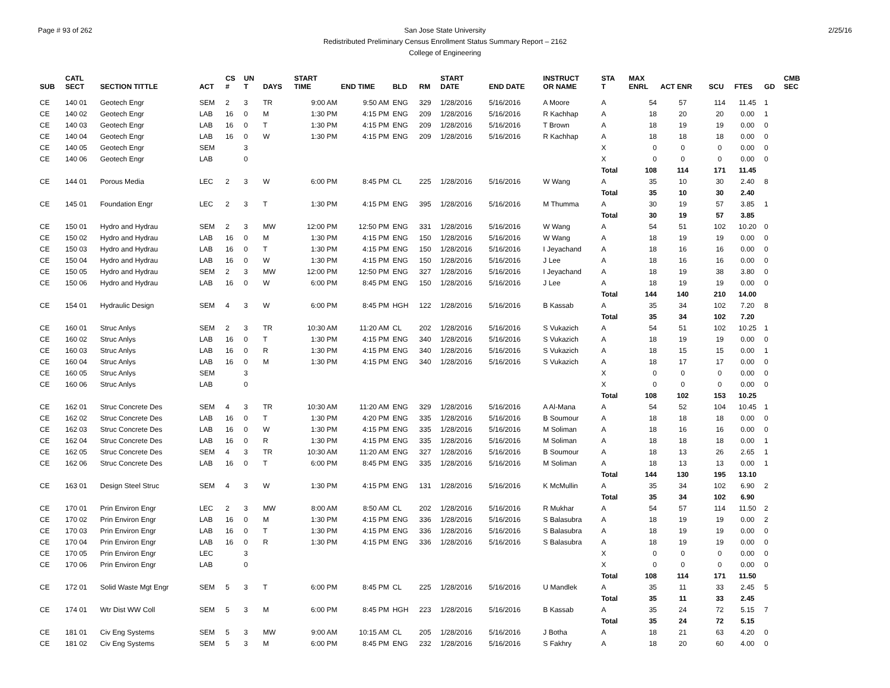Page # 93 of 262 2/25/16 San Jose State University
Redistributed Preliminary Census Enrollment Status Summary Report – 2162
College of Engineering
| SUB | CATL SECT | SECTION TITTLE | ACT | CS # | UN T | DAYS | START TIME | END TIME | BLD | RM | START DATE | END DATE | INSTRUCT OR NAME | STA T | MAX ENRL | ACT ENR | SCU | FTES | GD | CMB SEC |
| --- | --- | --- | --- | --- | --- | --- | --- | --- | --- | --- | --- | --- | --- | --- | --- | --- | --- | --- | --- | --- |
| CE | 140 01 | Geotech Engr | SEM | 2 | 3 | TR | 9:00 AM | 9:50 AM | ENG | 329 | 1/28/2016 | 5/16/2016 | A Moore | A | 54 | 57 | 114 | 11.45 | 1 | |
| CE | 140 02 | Geotech Engr | LAB | 16 | 0 | M | 1:30 PM | 4:15 PM | ENG | 209 | 1/28/2016 | 5/16/2016 | R Kachhap | A | 18 | 20 | 20 | 0.00 | 1 | |
| CE | 140 03 | Geotech Engr | LAB | 16 | 0 | T | 1:30 PM | 4:15 PM | ENG | 209 | 1/28/2016 | 5/16/2016 | T Brown | A | 18 | 19 | 19 | 0.00 | 0 | |
| CE | 140 04 | Geotech Engr | LAB | 16 | 0 | W | 1:30 PM | 4:15 PM | ENG | 209 | 1/28/2016 | 5/16/2016 | R Kachhap | A | 18 | 18 | 18 | 0.00 | 0 | |
| CE | 140 05 | Geotech Engr | SEM | | 3 | | | | | | | | | X | 0 | 0 | 0 | 0.00 | 0 | |
| CE | 140 06 | Geotech Engr | LAB | | 0 | | | | | | | | | X | 0 | 0 | 0 | 0.00 | 0 | |
| | | | | | | | | | | | | | | Total | 108 | 114 | 171 | 11.45 | | |
| CE | 144 01 | Porous Media | LEC | 2 | 3 | W | 6:00 PM | 8:45 PM | CL | 225 | 1/28/2016 | 5/16/2016 | W Wang | A | 35 | 10 | 30 | 2.40 | 8 | |
| | | | | | | | | | | | | | | Total | 35 | 10 | 30 | 2.40 | | |
| CE | 145 01 | Foundation Engr | LEC | 2 | 3 | T | 1:30 PM | 4:15 PM | ENG | 395 | 1/28/2016 | 5/16/2016 | M Thumma | A | 30 | 19 | 57 | 3.85 | 1 | |
| | | | | | | | | | | | | | | Total | 30 | 19 | 57 | 3.85 | | |
| CE | 150 01 | Hydro and Hydrau | SEM | 2 | 3 | MW | 12:00 PM | 12:50 PM | ENG | 331 | 1/28/2016 | 5/16/2016 | W Wang | A | 54 | 51 | 102 | 10.20 | 0 | |
| CE | 150 02 | Hydro and Hydrau | LAB | 16 | 0 | M | 1:30 PM | 4:15 PM | ENG | 150 | 1/28/2016 | 5/16/2016 | W Wang | A | 18 | 19 | 19 | 0.00 | 0 | |
| CE | 150 03 | Hydro and Hydrau | LAB | 16 | 0 | T | 1:30 PM | 4:15 PM | ENG | 150 | 1/28/2016 | 5/16/2016 | I Jeyachand | A | 18 | 16 | 16 | 0.00 | 0 | |
| CE | 150 04 | Hydro and Hydrau | LAB | 16 | 0 | W | 1:30 PM | 4:15 PM | ENG | 150 | 1/28/2016 | 5/16/2016 | J Lee | A | 18 | 16 | 16 | 0.00 | 0 | |
| CE | 150 05 | Hydro and Hydrau | SEM | 2 | 3 | MW | 12:00 PM | 12:50 PM | ENG | 327 | 1/28/2016 | 5/16/2016 | I Jeyachand | A | 18 | 19 | 38 | 3.80 | 0 | |
| CE | 150 06 | Hydro and Hydrau | LAB | 16 | 0 | W | 6:00 PM | 8:45 PM | ENG | 150 | 1/28/2016 | 5/16/2016 | J Lee | A | 18 | 19 | 19 | 0.00 | 0 | |
| | | | | | | | | | | | | | | Total | 144 | 140 | 210 | 14.00 | | |
| CE | 154 01 | Hydraulic Design | SEM | 4 | 3 | W | 6:00 PM | 8:45 PM | HGH | 122 | 1/28/2016 | 5/16/2016 | B Kassab | A | 35 | 34 | 102 | 7.20 | 8 | |
| | | | | | | | | | | | | | | Total | 35 | 34 | 102 | 7.20 | | |
| CE | 160 01 | Struc Anlys | SEM | 2 | 3 | TR | 10:30 AM | 11:20 AM | CL | 202 | 1/28/2016 | 5/16/2016 | S Vukazich | A | 54 | 51 | 102 | 10.25 | 1 | |
| CE | 160 02 | Struc Anlys | LAB | 16 | 0 | T | 1:30 PM | 4:15 PM | ENG | 340 | 1/28/2016 | 5/16/2016 | S Vukazich | A | 18 | 19 | 19 | 0.00 | 0 | |
| CE | 160 03 | Struc Anlys | LAB | 16 | 0 | R | 1:30 PM | 4:15 PM | ENG | 340 | 1/28/2016 | 5/16/2016 | S Vukazich | A | 18 | 15 | 15 | 0.00 | 1 | |
| CE | 160 04 | Struc Anlys | LAB | 16 | 0 | M | 1:30 PM | 4:15 PM | ENG | 340 | 1/28/2016 | 5/16/2016 | S Vukazich | A | 18 | 17 | 17 | 0.00 | 0 | |
| CE | 160 05 | Struc Anlys | SEM | | 3 | | | | | | | | | X | 0 | 0 | 0 | 0.00 | 0 | |
| CE | 160 06 | Struc Anlys | LAB | | 0 | | | | | | | | | X | 0 | 0 | 0 | 0.00 | 0 | |
| | | | | | | | | | | | | | | Total | 108 | 102 | 153 | 10.25 | | |
| CE | 162 01 | Struc Concrete Des | SEM | 4 | 3 | TR | 10:30 AM | 11:20 AM | ENG | 329 | 1/28/2016 | 5/16/2016 | A Al-Mana | A | 54 | 52 | 104 | 10.45 | 1 | |
| CE | 162 02 | Struc Concrete Des | LAB | 16 | 0 | T | 1:30 PM | 4:20 PM | ENG | 335 | 1/28/2016 | 5/16/2016 | B Soumour | A | 18 | 18 | 18 | 0.00 | 0 | |
| CE | 162 03 | Struc Concrete Des | LAB | 16 | 0 | W | 1:30 PM | 4:15 PM | ENG | 335 | 1/28/2016 | 5/16/2016 | M Soliman | A | 18 | 16 | 16 | 0.00 | 0 | |
| CE | 162 04 | Struc Concrete Des | LAB | 16 | 0 | R | 1:30 PM | 4:15 PM | ENG | 335 | 1/28/2016 | 5/16/2016 | M Soliman | A | 18 | 18 | 18 | 0.00 | 1 | |
| CE | 162 05 | Struc Concrete Des | SEM | 4 | 3 | TR | 10:30 AM | 11:20 AM | ENG | 327 | 1/28/2016 | 5/16/2016 | B Soumour | A | 18 | 13 | 26 | 2.65 | 1 | |
| CE | 162 06 | Struc Concrete Des | LAB | 16 | 0 | T | 6:00 PM | 8:45 PM | ENG | 335 | 1/28/2016 | 5/16/2016 | M Soliman | A | 18 | 13 | 13 | 0.00 | 1 | |
| | | | | | | | | | | | | | | Total | 144 | 130 | 195 | 13.10 | | |
| CE | 163 01 | Design Steel Struc | SEM | 4 | 3 | W | 1:30 PM | 4:15 PM | ENG | 131 | 1/28/2016 | 5/16/2016 | K McMullin | A | 35 | 34 | 102 | 6.90 | 2 | |
| | | | | | | | | | | | | | | Total | 35 | 34 | 102 | 6.90 | | |
| CE | 170 01 | Prin Environ Engr | LEC | 2 | 3 | MW | 8:00 AM | 8:50 AM | CL | 202 | 1/28/2016 | 5/16/2016 | R Mukhar | A | 54 | 57 | 114 | 11.50 | 2 | |
| CE | 170 02 | Prin Environ Engr | LAB | 16 | 0 | M | 1:30 PM | 4:15 PM | ENG | 336 | 1/28/2016 | 5/16/2016 | S Balasubra | A | 18 | 19 | 19 | 0.00 | 2 | |
| CE | 170 03 | Prin Environ Engr | LAB | 16 | 0 | T | 1:30 PM | 4:15 PM | ENG | 336 | 1/28/2016 | 5/16/2016 | S Balasubra | A | 18 | 19 | 19 | 0.00 | 0 | |
| CE | 170 04 | Prin Environ Engr | LAB | 16 | 0 | R | 1:30 PM | 4:15 PM | ENG | 336 | 1/28/2016 | 5/16/2016 | S Balasubra | A | 18 | 19 | 19 | 0.00 | 0 | |
| CE | 170 05 | Prin Environ Engr | LEC | | 3 | | | | | | | | | X | 0 | 0 | 0 | 0.00 | 0 | |
| CE | 170 06 | Prin Environ Engr | LAB | | 0 | | | | | | | | | X | 0 | 0 | 0 | 0.00 | 0 | |
| | | | | | | | | | | | | | | Total | 108 | 114 | 171 | 11.50 | | |
| CE | 172 01 | Solid Waste Mgt Engr | SEM | 5 | 3 | T | 6:00 PM | 8:45 PM | CL | 225 | 1/28/2016 | 5/16/2016 | U Mandlek | A | 35 | 11 | 33 | 2.45 | 5 | |
| | | | | | | | | | | | | | | Total | 35 | 11 | 33 | 2.45 | | |
| CE | 174 01 | Wtr Dist WW Coll | SEM | 5 | 3 | M | 6:00 PM | 8:45 PM | HGH | 223 | 1/28/2016 | 5/16/2016 | B Kassab | A | 35 | 24 | 72 | 5.15 | 7 | |
| | | | | | | | | | | | | | | Total | 35 | 24 | 72 | 5.15 | | |
| CE | 181 01 | Civ Eng Systems | SEM | 5 | 3 | MW | 9:00 AM | 10:15 AM | CL | 205 | 1/28/2016 | 5/16/2016 | J Botha | A | 18 | 21 | 63 | 4.20 | 0 | |
| CE | 181 02 | Civ Eng Systems | SEM | 5 | 3 | M | 6:00 PM | 8:45 PM | ENG | 232 | 1/28/2016 | 5/16/2016 | S Fakhry | A | 18 | 20 | 60 | 4.00 | 0 | |